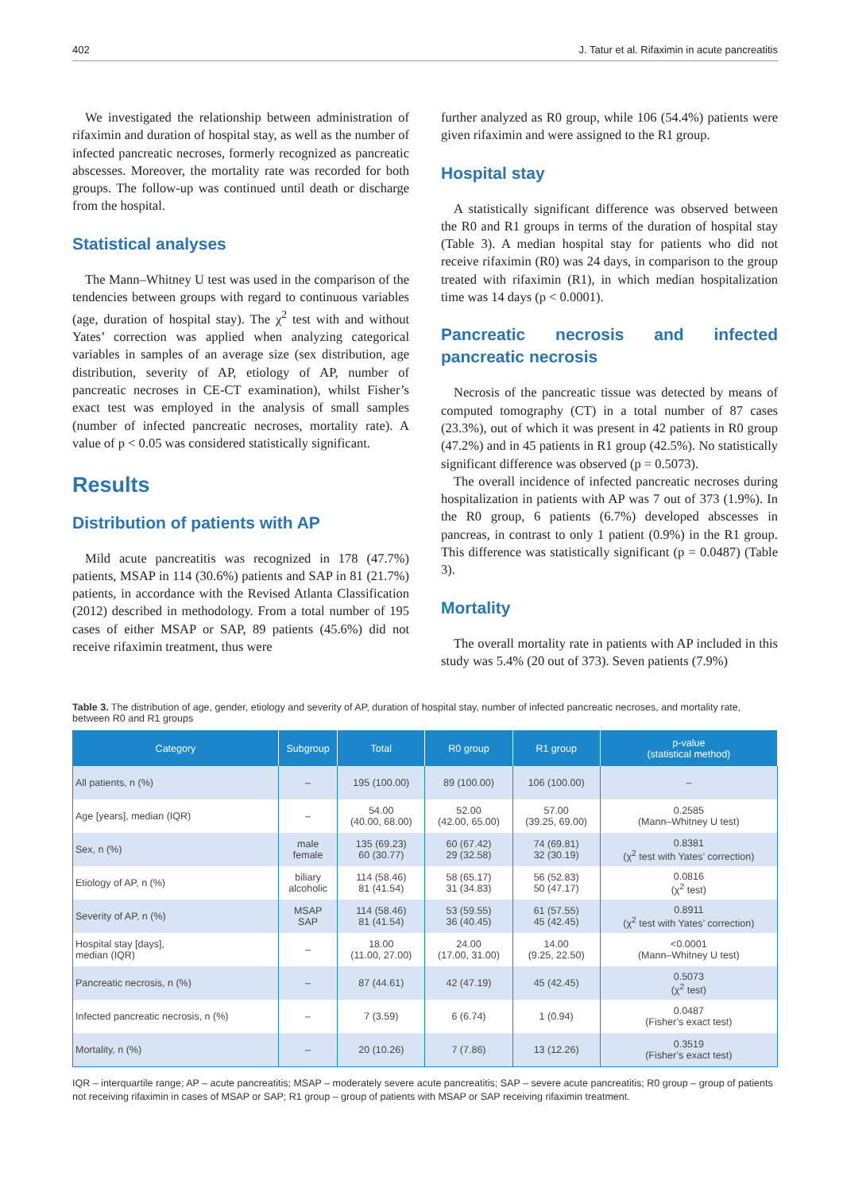402 J. Tatur et al. Rifaximin in acute pancreatitis
We investigated the relationship between administration of rifaximin and duration of hospital stay, as well as the number of infected pancreatic necroses, formerly recognized as pancreatic abscesses. Moreover, the mortality rate was recorded for both groups. The follow-up was continued until death or discharge from the hospital.
Statistical analyses
The Mann–Whitney U test was used in the comparison of the tendencies between groups with regard to continuous variables (age, duration of hospital stay). The χ<sup>2</sup> test with and without Yates’ correction was applied when analyzing categorical variables in samples of an average size (sex distribution, age distribution, severity of AP, etiology of AP, number of pancreatic necroses in CE-CT examination), whilst Fisher’s exact test was employed in the analysis of small samples (number of infected pancreatic necroses, mortality rate). A value of p < 0.05 was considered statistically significant.
Results
Distribution of patients with AP
Mild acute pancreatitis was recognized in 178 (47.7%) patients, MSAP in 114 (30.6%) patients and SAP in 81 (21.7%) patients, in accordance with the Revised Atlanta Classification (2012) described in methodology. From a total number of 195 cases of either MSAP or SAP, 89 patients (45.6%) did not receive rifaximin treatment, thus were
further analyzed as R0 group, while 106 (54.4%) patients were given rifaximin and were assigned to the R1 group.
Hospital stay
A statistically significant difference was observed between the R0 and R1 groups in terms of the duration of hospital stay (Table 3). A median hospital stay for patients who did not receive rifaximin (R0) was 24 days, in comparison to the group treated with rifaximin (R1), in which median hospitalization time was 14 days (p < 0.0001).
Pancreatic necrosis and infected pancreatic necrosis
Necrosis of the pancreatic tissue was detected by means of computed tomography (CT) in a total number of 87 cases (23.3%), out of which it was present in 42 patients in R0 group (47.2%) and in 45 patients in R1 group (42.5%). No statistically significant difference was observed (p = 0.5073).
The overall incidence of infected pancreatic necroses during hospitalization in patients with AP was 7 out of 373 (1.9%). In the R0 group, 6 patients (6.7%) developed abscesses in pancreas, in contrast to only 1 patient (0.9%) in the R1 group. This difference was statistically significant (p = 0.0487) (Table 3).
Mortality
The overall mortality rate in patients with AP included in this study was 5.4% (20 out of 373). Seven patients (7.9%)
Table 3. The distribution of age, gender, etiology and severity of AP, duration of hospital stay, number of infected pancreatic necroses, and mortality rate, between R0 and R1 groups
| Category | Subgroup | Total | R0 group | R1 group | p-value (statistical method) |
| --- | --- | --- | --- | --- | --- |
| All patients, n (%) | – | 195 (100.00) | 89 (100.00) | 106 (100.00) | – |
| Age [years], median (IQR) | – | 54.00 (40.00, 68.00) | 52.00 (42.00, 65.00) | 57.00 (39.25, 69.00) | 0.2585 (Mann–Whitney U test) |
| Sex, n (%) | male female | 135 (69.23) 60 (30.77) | 60 (67.42) 29 (32.58) | 74 (69.81) 32 (30.19) | 0.8381 (χ<sup>2</sup> test with Yates’ correction) |
| Etiology of AP, n (%) | biliary alcoholic | 114 (58.46) 81 (41.54) | 58 (65.17) 31 (34.83) | 56 (52.83) 50 (47.17) | 0.0816 (χ<sup>2</sup> test) |
| Severity of AP, n (%) | MSAP SAP | 114 (58.46) 81 (41.54) | 53 (59.55) 36 (40.45) | 61 (57.55) 45 (42.45) | 0.8911 (χ<sup>2</sup> test with Yates’ correction) |
| Hospital stay [days], median (IQR) | – | 18.00 (11.00, 27.00) | 24.00 (17.00, 31.00) | 14.00 (9.25, 22.50) | <0.0001 (Mann–Whitney U test) |
| Pancreatic necrosis, n (%) | – | 87 (44.61) | 42 (47.19) | 45 (42.45) | 0.5073 (χ<sup>2</sup> test) |
| Infected pancreatic necrosis, n (%) | – | 7 (3.59) | 6 (6.74) | 1 (0.94) | 0.0487 (Fisher’s exact test) |
| Mortality, n (%) | – | 20 (10.26) | 7 (7.86) | 13 (12.26) | 0.3519 (Fisher’s exact test) |
IQR – interquartile range; AP – acute pancreatitis; MSAP – moderately severe acute pancreatitis; SAP – severe acute pancreatitis; R0 group – group of patients not receiving rifaximin in cases of MSAP or SAP; R1 group – group of patients with MSAP or SAP receiving rifaximin treatment.